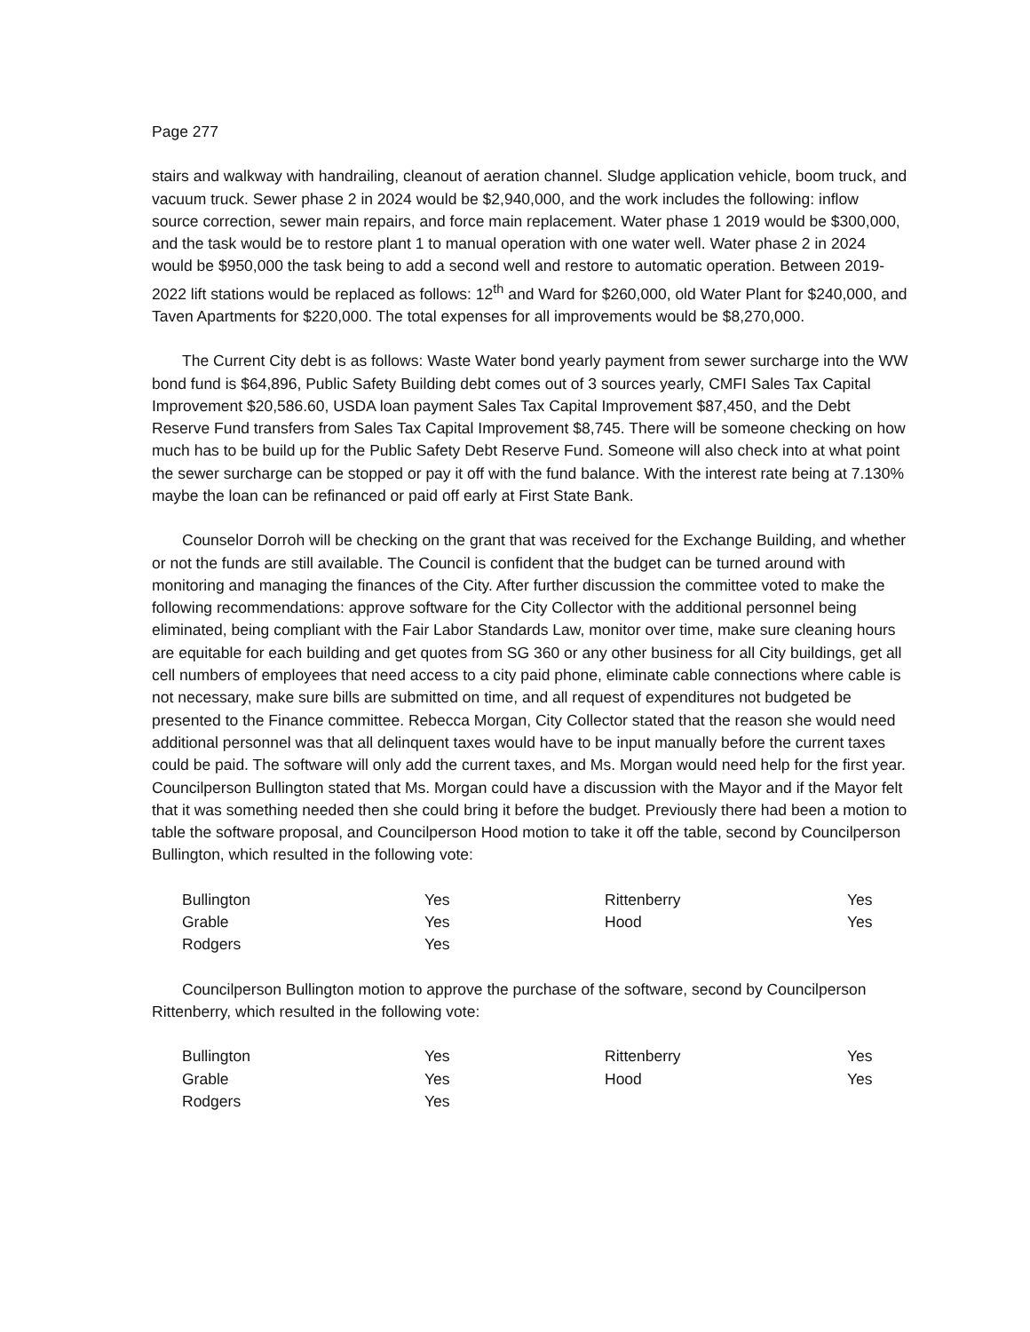Page 277
stairs and walkway with handrailing, cleanout of aeration channel. Sludge application vehicle, boom truck, and vacuum truck. Sewer phase 2 in 2024 would be $2,940,000, and the work includes the following: inflow source correction, sewer main repairs, and force main replacement. Water phase 1 2019 would be $300,000, and the task would be to restore plant 1 to manual operation with one water well. Water phase 2 in 2024 would be $950,000 the task being to add a second well and restore to automatic operation. Between 2019-2022 lift stations would be replaced as follows: 12<sup>th</sup> and Ward for $260,000, old Water Plant for $240,000, and Taven Apartments for $220,000. The total expenses for all improvements would be $8,270,000.
The Current City debt is as follows: Waste Water bond yearly payment from sewer surcharge into the WW bond fund is $64,896, Public Safety Building debt comes out of 3 sources yearly, CMFI Sales Tax Capital Improvement $20,586.60, USDA loan payment Sales Tax Capital Improvement $87,450, and the Debt Reserve Fund transfers from Sales Tax Capital Improvement $8,745. There will be someone checking on how much has to be build up for the Public Safety Debt Reserve Fund. Someone will also check into at what point the sewer surcharge can be stopped or pay it off with the fund balance. With the interest rate being at 7.130% maybe the loan can be refinanced or paid off early at First State Bank.
Counselor Dorroh will be checking on the grant that was received for the Exchange Building, and whether or not the funds are still available. The Council is confident that the budget can be turned around with monitoring and managing the finances of the City. After further discussion the committee voted to make the following recommendations: approve software for the City Collector with the additional personnel being eliminated, being compliant with the Fair Labor Standards Law, monitor over time, make sure cleaning hours are equitable for each building and get quotes from SG 360 or any other business for all City buildings, get all cell numbers of employees that need access to a city paid phone, eliminate cable connections where cable is not necessary, make sure bills are submitted on time, and all request of expenditures not budgeted be presented to the Finance committee. Rebecca Morgan, City Collector stated that the reason she would need additional personnel was that all delinquent taxes would have to be input manually before the current taxes could be paid. The software will only add the current taxes, and Ms. Morgan would need help for the first year. Councilperson Bullington stated that Ms. Morgan could have a discussion with the Mayor and if the Mayor felt that it was something needed then she could bring it before the budget. Previously there had been a motion to table the software proposal, and Councilperson Hood motion to take it off the table, second by Councilperson Bullington, which resulted in the following vote:
| Bullington | Yes | Rittenberry | Yes |
| Grable | Yes | Hood | Yes |
| Rodgers | Yes | | |
Councilperson Bullington motion to approve the purchase of the software, second by Councilperson Rittenberry, which resulted in the following vote:
| Bullington | Yes | Rittenberry | Yes |
| Grable | Yes | Hood | Yes |
| Rodgers | Yes | | |